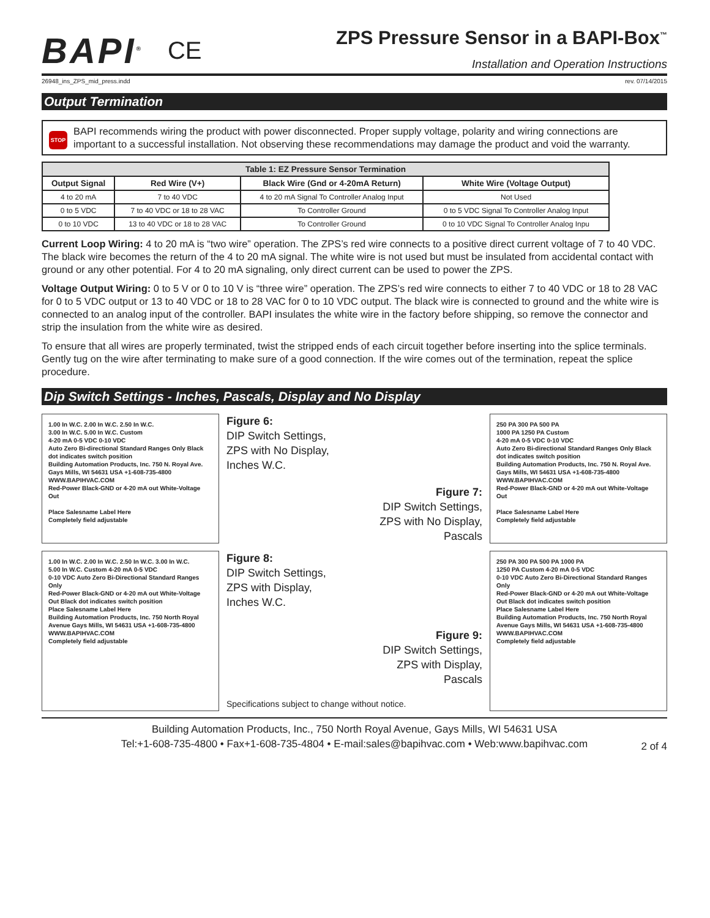BAPI<sup>®</sup> CE
ZPS Pressure Sensor in a BAPI-Box<sup>™</sup>
Installation and Operation Instructions
26948_ins_ZPS_mid_press.indd rev. 07/14/2015
Output Termination
STOP
BAPI recommends wiring the product with power disconnected. Proper supply voltage, polarity and wiring connections are important to a successful installation. Not observing these recommendations may damage the product and void the warranty.
| Table 1: EZ Pressure Sensor Termination | | | |
| --- | --- | --- | --- |
| Output Signal | Red Wire (V+) | Black Wire (Gnd or 4-20mA Return) | White Wire (Voltage Output) |
| 4 to 20 mA | 7 to 40 VDC | 4 to 20 mA Signal To Controller Analog Input | Not Used |
| 0 to 5 VDC | 7 to 40 VDC or 18 to 28 VAC | To Controller Ground | 0 to 5 VDC Signal To Controller Analog Input |
| 0 to 10 VDC | 13 to 40 VDC or 18 to 28 VAC | To Controller Ground | 0 to 10 VDC Signal To Controller Analog Inpu |
Current Loop Wiring: 4 to 20 mA is “two wire” operation. The ZPS’s red wire connects to a positive direct current voltage of 7 to 40 VDC. The black wire becomes the return of the 4 to 20 mA signal. The white wire is not used but must be insulated from accidental contact with ground or any other potential. For 4 to 20 mA signaling, only direct current can be used to power the ZPS.
Voltage Output Wiring: 0 to 5 V or 0 to 10 V is “three wire” operation. The ZPS’s red wire connects to either 7 to 40 VDC or 18 to 28 VAC for 0 to 5 VDC output or 13 to 40 VDC or 18 to 28 VAC for 0 to 10 VDC output. The black wire is connected to ground and the white wire is connected to an analog input of the controller. BAPI insulates the white wire in the factory before shipping, so remove the connector and strip the insulation from the white wire as desired.
To ensure that all wires are properly terminated, twist the stripped ends of each circuit together before inserting into the splice terminals. Gently tug on the wire after terminating to make sure of a good connection. If the wire comes out of the termination, repeat the splice procedure.
Dip Switch Settings - Inches, Pascals, Display and No Display
1.00 In W.C. 2.00 In W.C. 2.50 In W.C.
3.00 In W.C. 5.00 In W.C. Custom
4-20 mA 0-5 VDC 0-10 VDC
Auto Zero Bi-directional Standard Ranges Only Black dot indicates switch position
Building Automation Products, Inc. 750 N. Royal Ave. Gays Mills, WI 54631 USA +1-608-735-4800 WWW.BAPIHVAC.COM
Red-Power Black-GND or 4-20 mA out White-Voltage Out
Place Salesname Label Here
Completely field adjustable
Figure 6:
DIP Switch Settings,
ZPS with No Display,
Inches W.C.
Figure 7:
DIP Switch Settings,
ZPS with No Display,
Pascals
250 PA 300 PA 500 PA
1000 PA 1250 PA Custom
4-20 mA 0-5 VDC 0-10 VDC
Auto Zero Bi-directional Standard Ranges Only Black dot indicates switch position
Building Automation Products, Inc. 750 N. Royal Ave. Gays Mills, WI 54631 USA +1-608-735-4800 WWW.BAPIHVAC.COM
Red-Power Black-GND or 4-20 mA out White-Voltage Out
Place Salesname Label Here
Completely field adjustable
1.00 In W.C. 2.00 In W.C. 2.50 In W.C. 3.00 In W.C.
5.00 In W.C. Custom 4-20 mA 0-5 VDC
0-10 VDC Auto Zero Bi-Directional Standard Ranges Only
Red-Power Black-GND or 4-20 mA out White-Voltage Out Black dot indicates switch position
Place Salesname Label Here
Building Automation Products, Inc. 750 North Royal Avenue Gays Mills, WI 54631 USA +1-608-735-4800 WWW.BAPIHVAC.COM
Completely field adjustable
Figure 8:
DIP Switch Settings,
ZPS with Display,
Inches W.C.
Figure 9:
DIP Switch Settings,
ZPS with Display,
Pascals
Specifications subject to change without notice.
250 PA 300 PA 500 PA 1000 PA
1250 PA Custom 4-20 mA 0-5 VDC
0-10 VDC Auto Zero Bi-Directional Standard Ranges Only
Red-Power Black-GND or 4-20 mA out White-Voltage Out Black dot indicates switch position
Place Salesname Label Here
Building Automation Products, Inc. 750 North Royal Avenue Gays Mills, WI 54631 USA +1-608-735-4800 WWW.BAPIHVAC.COM
Completely field adjustable
Building Automation Products, Inc., 750 North Royal Avenue, Gays Mills, WI 54631 USA
Tel:+1-608-735-4800 • Fax+1-608-735-4804 • E-mail:sales@bapihvac.com • Web:www.bapihvac.com
2 of 4